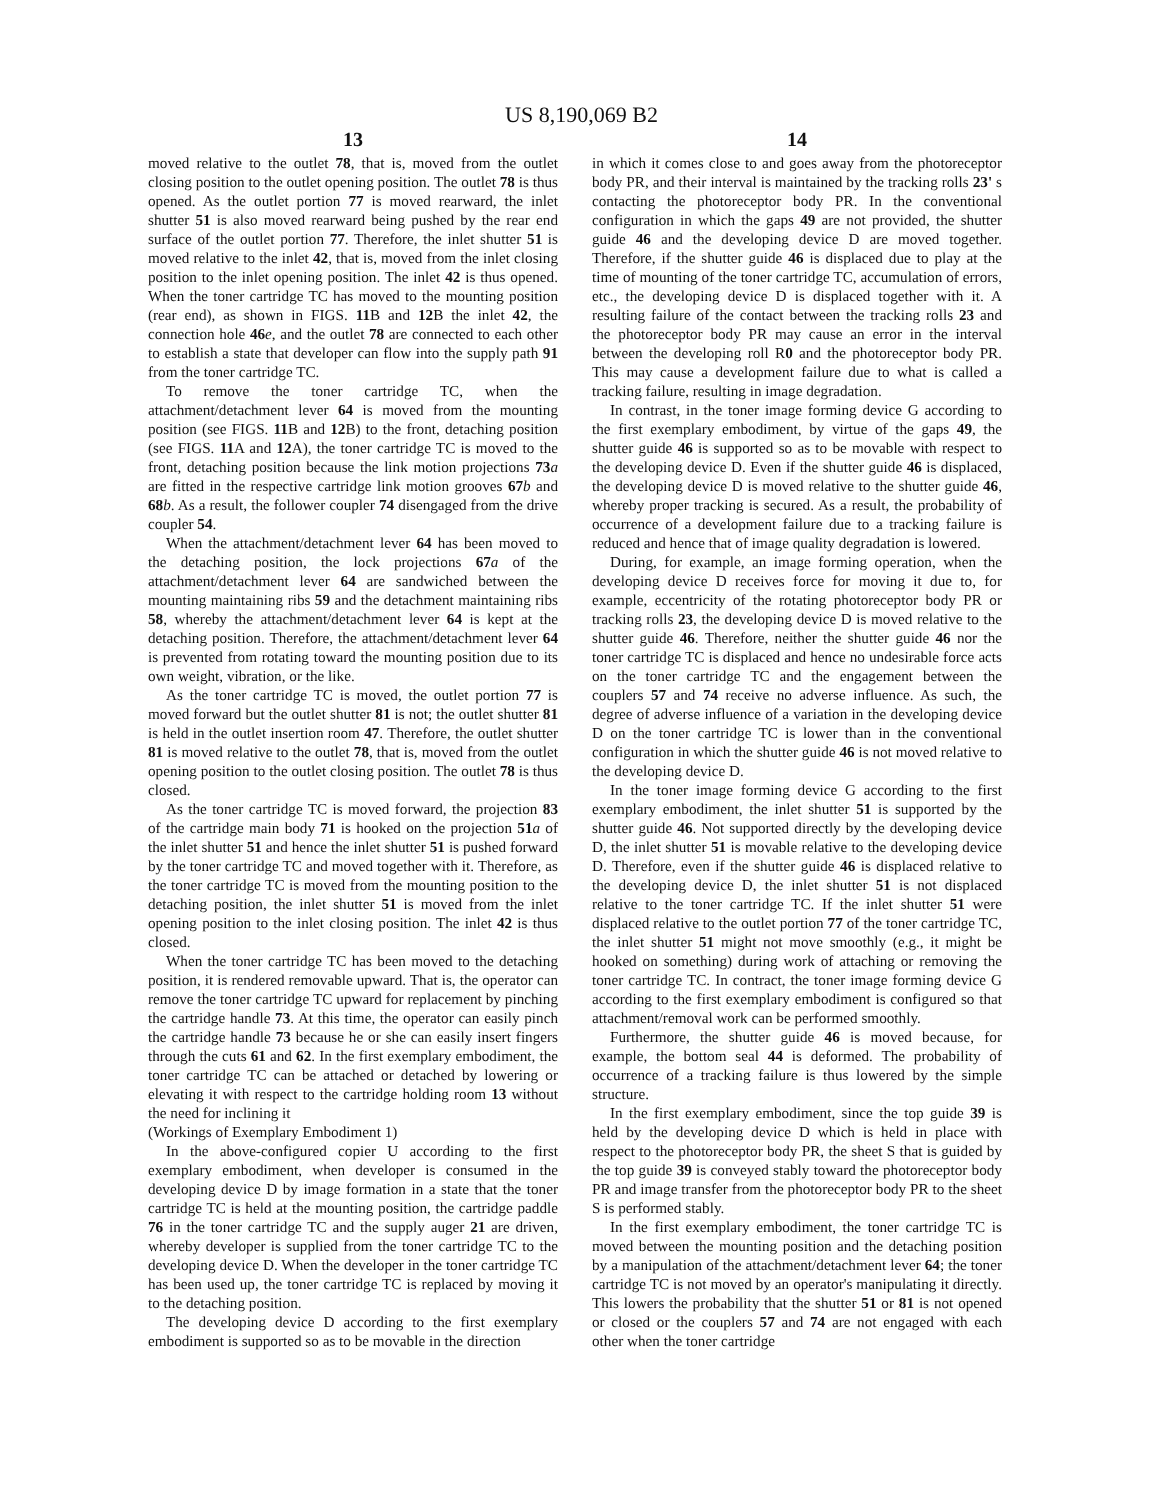US 8,190,069 B2
13
moved relative to the outlet 78, that is, moved from the outlet closing position to the outlet opening position. The outlet 78 is thus opened. As the outlet portion 77 is moved rearward, the inlet shutter 51 is also moved rearward being pushed by the rear end surface of the outlet portion 77. Therefore, the inlet shutter 51 is moved relative to the inlet 42, that is, moved from the inlet closing position to the inlet opening position. The inlet 42 is thus opened. When the toner cartridge TC has moved to the mounting position (rear end), as shown in FIGS. 11 B and 12 B the inlet 42, the connection hole 46 e, and the outlet 78 are connected to each other to establish a state that developer can flow into the supply path 91 from the toner cartridge TC.
To remove the toner cartridge TC, when the attachment/detachment lever 64 is moved from the mounting position (see FIGS. 11 B and 12 B) to the front, detaching position (see FIGS. 11 A and 12 A), the toner cartridge TC is moved to the front, detaching position because the link motion projections 73 a are fitted in the respective cartridge link motion grooves 67 b and 68 b. As a result, the follower coupler 74 disengaged from the drive coupler 54.
When the attachment/detachment lever 64 has been moved to the detaching position, the lock projections 67 a of the attachment/detachment lever 64 are sandwiched between the mounting maintaining ribs 59 and the detachment maintaining ribs 58, whereby the attachment/detachment lever 64 is kept at the detaching position. Therefore, the attachment/detachment lever 64 is prevented from rotating toward the mounting position due to its own weight, vibration, or the like.
As the toner cartridge TC is moved, the outlet portion 77 is moved forward but the outlet shutter 81 is not; the outlet shutter 81 is held in the outlet insertion room 47. Therefore, the outlet shutter 81 is moved relative to the outlet 78, that is, moved from the outlet opening position to the outlet closing position. The outlet 78 is thus closed.
As the toner cartridge TC is moved forward, the projection 83 of the cartridge main body 71 is hooked on the projection 51 a of the inlet shutter 51 and hence the inlet shutter 51 is pushed forward by the toner cartridge TC and moved together with it. Therefore, as the toner cartridge TC is moved from the mounting position to the detaching position, the inlet shutter 51 is moved from the inlet opening position to the inlet closing position. The inlet 42 is thus closed.
When the toner cartridge TC has been moved to the detaching position, it is rendered removable upward. That is, the operator can remove the toner cartridge TC upward for replacement by pinching the cartridge handle 73. At this time, the operator can easily pinch the cartridge handle 73 because he or she can easily insert fingers through the cuts 61 and 62. In the first exemplary embodiment, the toner cartridge TC can be attached or detached by lowering or elevating it with respect to the cartridge holding room 13 without the need for inclining it
(Workings of Exemplary Embodiment 1)
In the above-configured copier U according to the first exemplary embodiment, when developer is consumed in the developing device D by image formation in a state that the toner cartridge TC is held at the mounting position, the cartridge paddle 76 in the toner cartridge TC and the supply auger 21 are driven, whereby developer is supplied from the toner cartridge TC to the developing device D. When the developer in the toner cartridge TC has been used up, the toner cartridge TC is replaced by moving it to the detaching position.
The developing device D according to the first exemplary embodiment is supported so as to be movable in the direction
14
in which it comes close to and goes away from the photoreceptor body PR, and their interval is maintained by the tracking rolls 23' s contacting the photoreceptor body PR. In the conventional configuration in which the gaps 49 are not provided, the shutter guide 46 and the developing device D are moved together. Therefore, if the shutter guide 46 is displaced due to play at the time of mounting of the toner cartridge TC, accumulation of errors, etc., the developing device D is displaced together with it. A resulting failure of the contact between the tracking rolls 23 and the photoreceptor body PR may cause an error in the interval between the developing roll R0 and the photoreceptor body PR. This may cause a development failure due to what is called a tracking failure, resulting in image degradation.
In contrast, in the toner image forming device G according to the first exemplary embodiment, by virtue of the gaps 49, the shutter guide 46 is supported so as to be movable with respect to the developing device D. Even if the shutter guide 46 is displaced, the developing device D is moved relative to the shutter guide 46, whereby proper tracking is secured. As a result, the probability of occurrence of a development failure due to a tracking failure is reduced and hence that of image quality degradation is lowered.
During, for example, an image forming operation, when the developing device D receives force for moving it due to, for example, eccentricity of the rotating photoreceptor body PR or tracking rolls 23, the developing device D is moved relative to the shutter guide 46. Therefore, neither the shutter guide 46 nor the toner cartridge TC is displaced and hence no undesirable force acts on the toner cartridge TC and the engagement between the couplers 57 and 74 receive no adverse influence. As such, the degree of adverse influence of a variation in the developing device D on the toner cartridge TC is lower than in the conventional configuration in which the shutter guide 46 is not moved relative to the developing device D.
In the toner image forming device G according to the first exemplary embodiment, the inlet shutter 51 is supported by the shutter guide 46. Not supported directly by the developing device D, the inlet shutter 51 is movable relative to the developing device D. Therefore, even if the shutter guide 46 is displaced relative to the developing device D, the inlet shutter 51 is not displaced relative to the toner cartridge TC. If the inlet shutter 51 were displaced relative to the outlet portion 77 of the toner cartridge TC, the inlet shutter 51 might not move smoothly (e.g., it might be hooked on something) during work of attaching or removing the toner cartridge TC. In contract, the toner image forming device G according to the first exemplary embodiment is configured so that attachment/removal work can be performed smoothly.
Furthermore, the shutter guide 46 is moved because, for example, the bottom seal 44 is deformed. The probability of occurrence of a tracking failure is thus lowered by the simple structure.
In the first exemplary embodiment, since the top guide 39 is held by the developing device D which is held in place with respect to the photoreceptor body PR, the sheet S that is guided by the top guide 39 is conveyed stably toward the photoreceptor body PR and image transfer from the photoreceptor body PR to the sheet S is performed stably.
In the first exemplary embodiment, the toner cartridge TC is moved between the mounting position and the detaching position by a manipulation of the attachment/detachment lever 64; the toner cartridge TC is not moved by an operator's manipulating it directly. This lowers the probability that the shutter 51 or 81 is not opened or closed or the couplers 57 and 74 are not engaged with each other when the toner cartridge